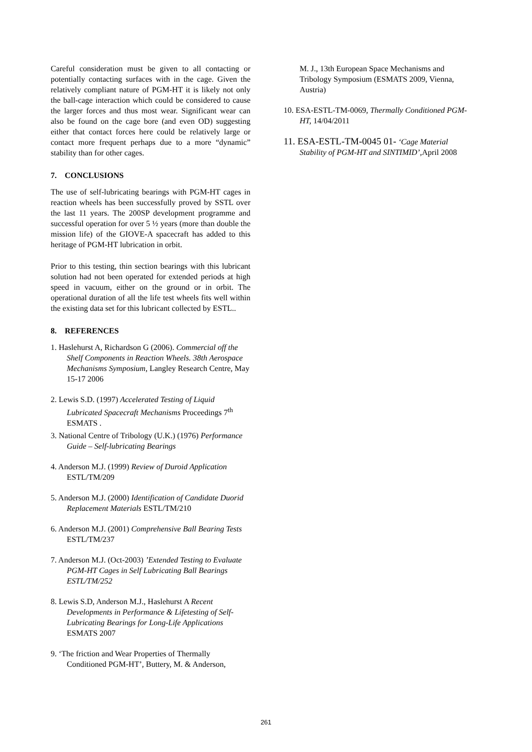Careful consideration must be given to all contacting or potentially contacting surfaces with in the cage. Given the relatively compliant nature of PGM-HT it is likely not only the ball-cage interaction which could be considered to cause the larger forces and thus most wear. Significant wear can also be found on the cage bore (and even OD) suggesting either that contact forces here could be relatively large or contact more frequent perhaps due to a more “dynamic” stability than for other cages.
7. CONCLUSIONS
The use of self-lubricating bearings with PGM-HT cages in reaction wheels has been successfully proved by SSTL over the last 11 years. The 200SP development programme and successful operation for over 5 ½ years (more than double the mission life) of the GIOVE-A spacecraft has added to this heritage of PGM-HT lubrication in orbit.
Prior to this testing, thin section bearings with this lubricant solution had not been operated for extended periods at high speed in vacuum, either on the ground or in orbit. The operational duration of all the life test wheels fits well within the existing data set for this lubricant collected by ESTL..
8. REFERENCES
1. Haslehurst A, Richardson G (2006). Commercial off the Shelf Components in Reaction Wheels. 38th Aerospace Mechanisms Symposium, Langley Research Centre, May 15-17 2006
2. Lewis S.D. (1997) Accelerated Testing of Liquid Lubricated Spacecraft Mechanisms Proceedings 7<sup>th</sup> ESMATS .
3. National Centre of Tribology (U.K.) (1976) Performance Guide – Self-lubricating Bearings
4. Anderson M.J. (1999) Review of Duroid Application ESTL/TM/209
5. Anderson M.J. (2000) Identification of Candidate Duorid Replacement Materials ESTL/TM/210
6. Anderson M.J. (2001) Comprehensive Ball Bearing Tests ESTL/TM/237
7. Anderson M.J. (Oct-2003) ’Extended Testing to Evaluate PGM-HT Cages in Self Lubricating Ball Bearings ESTL/TM/252
8. Lewis S.D, Anderson M.J., Haslehurst A Recent Developments in Performance & Lifetesting of Self-Lubricating Bearings for Long-Life Applications ESMATS 2007
9. ‘The friction and Wear Properties of Thermally Conditioned PGM-HT’, Buttery, M. & Anderson,
M. J., 13th European Space Mechanisms and Tribology Symposium (ESMATS 2009, Vienna, Austria)
10. ESA-ESTL-TM-0069, Thermally Conditioned PGM-HT, 14/04/2011
11. ESA-ESTL-TM-0045 01- ‘Cage Material Stability of PGM-HT and SINTIMID’,April 2008
261